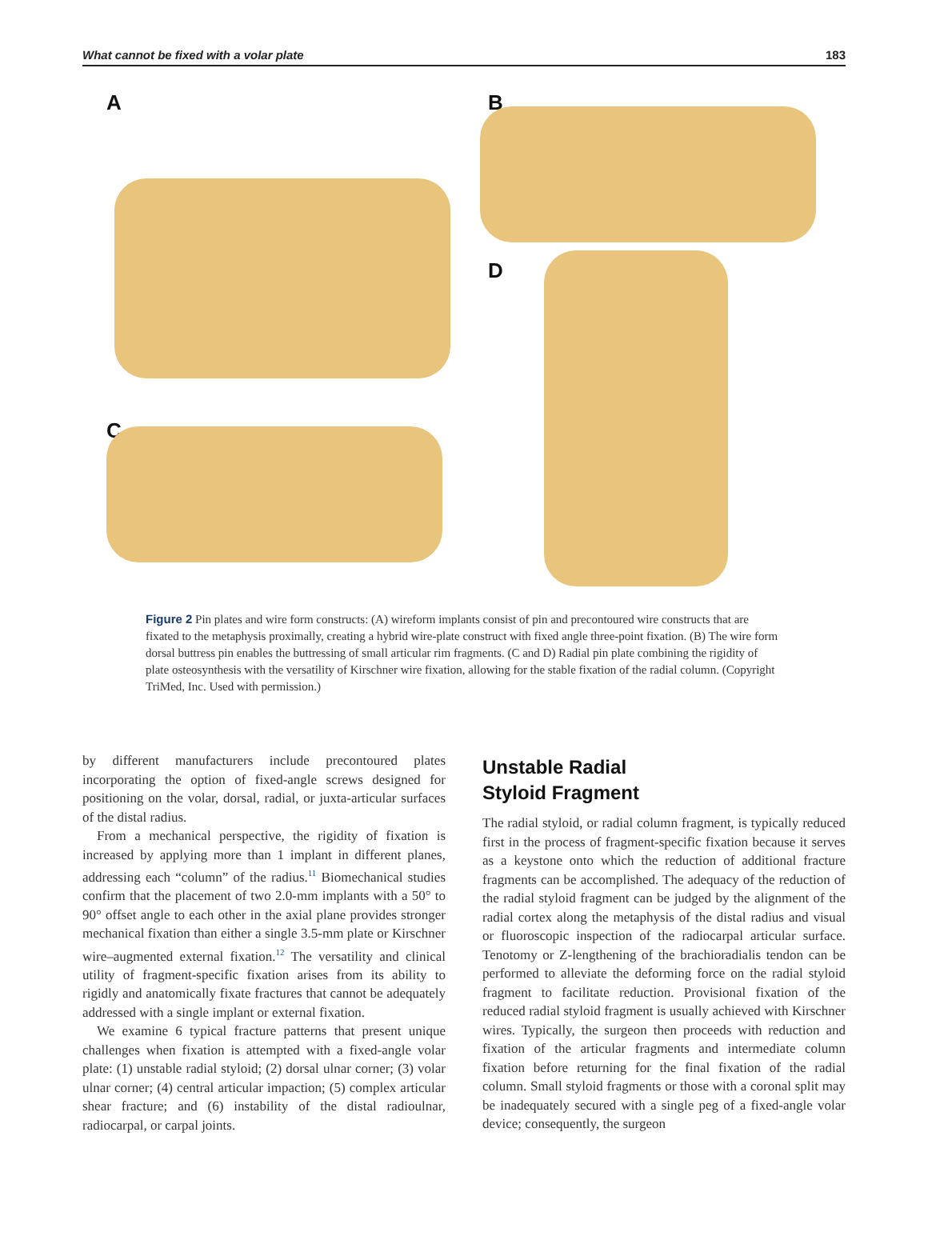What cannot be fixed with a volar plate 183
A
B
D
C
Figure 2 Pin plates and wire form constructs: (A) wireform implants consist of pin and precontoured wire constructs that are fixated to the metaphysis proximally, creating a hybrid wire-plate construct with fixed angle three-point fixation. (B) The wire form dorsal buttress pin enables the buttressing of small articular rim fragments. (C and D) Radial pin plate combining the rigidity of plate osteosynthesis with the versatility of Kirschner wire fixation, allowing for the stable fixation of the radial column. (Copyright TriMed, Inc. Used with permission.)
by different manufacturers include precontoured plates incorporating the option of fixed-angle screws designed for positioning on the volar, dorsal, radial, or juxta-articular surfaces of the distal radius.
From a mechanical perspective, the rigidity of fixation is increased by applying more than 1 implant in different planes, addressing each “column” of the radius.<sup>11</sup> Biomechanical studies confirm that the placement of two 2.0-mm implants with a 50° to 90° offset angle to each other in the axial plane provides stronger mechanical fixation than either a single 3.5-mm plate or Kirschner wire–augmented external fixation.<sup>12</sup> The versatility and clinical utility of fragment-specific fixation arises from its ability to rigidly and anatomically fixate fractures that cannot be adequately addressed with a single implant or external fixation.
We examine 6 typical fracture patterns that present unique challenges when fixation is attempted with a fixed-angle volar plate: (1) unstable radial styloid; (2) dorsal ulnar corner; (3) volar ulnar corner; (4) central articular impaction; (5) complex articular shear fracture; and (6) instability of the distal radioulnar, radiocarpal, or carpal joints.
Unstable Radial
Styloid Fragment
The radial styloid, or radial column fragment, is typically reduced first in the process of fragment-specific fixation because it serves as a keystone onto which the reduction of additional fracture fragments can be accomplished. The adequacy of the reduction of the radial styloid fragment can be judged by the alignment of the radial cortex along the metaphysis of the distal radius and visual or fluoroscopic inspection of the radiocarpal articular surface. Tenotomy or Z-lengthening of the brachioradialis tendon can be performed to alleviate the deforming force on the radial styloid fragment to facilitate reduction. Provisional fixation of the reduced radial styloid fragment is usually achieved with Kirschner wires. Typically, the surgeon then proceeds with reduction and fixation of the articular fragments and intermediate column fixation before returning for the final fixation of the radial column. Small styloid fragments or those with a coronal split may be inadequately secured with a single peg of a fixed-angle volar device; consequently, the surgeon